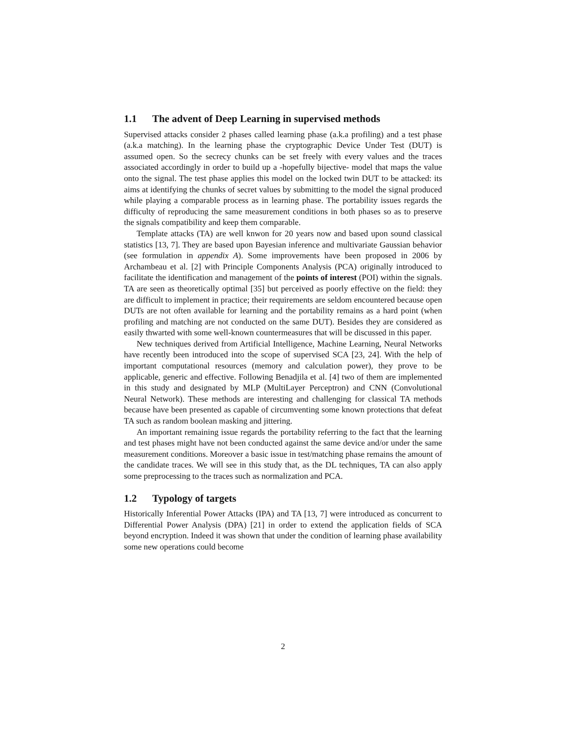1.1 The advent of Deep Learning in supervised methods
Supervised attacks consider 2 phases called learning phase (a.k.a profiling) and a test phase (a.k.a matching). In the learning phase the cryptographic Device Under Test (DUT) is assumed open. So the secrecy chunks can be set freely with every values and the traces associated accordingly in order to build up a -hopefully bijective- model that maps the value onto the signal. The test phase applies this model on the locked twin DUT to be attacked: its aims at identifying the chunks of secret values by submitting to the model the signal produced while playing a comparable process as in learning phase. The portability issues regards the difficulty of reproducing the same measurement conditions in both phases so as to preserve the signals compatibility and keep them comparable.
Template attacks (TA) are well knwon for 20 years now and based upon sound classical statistics [13, 7]. They are based upon Bayesian inference and multivariate Gaussian behavior (see formulation in appendix A). Some improvements have been proposed in 2006 by Archambeau et al. [2] with Principle Components Analysis (PCA) originally introduced to facilitate the identification and management of the points of interest (POI) within the signals. TA are seen as theoretically optimal [35] but perceived as poorly effective on the field: they are difficult to implement in practice; their requirements are seldom encountered because open DUTs are not often available for learning and the portability remains as a hard point (when profiling and matching are not conducted on the same DUT). Besides they are considered as easily thwarted with some well-known countermeasures that will be discussed in this paper.
New techniques derived from Artificial Intelligence, Machine Learning, Neural Networks have recently been introduced into the scope of supervised SCA [23, 24]. With the help of important computational resources (memory and calculation power), they prove to be applicable, generic and effective. Following Benadjila et al. [4] two of them are implemented in this study and designated by MLP (MultiLayer Perceptron) and CNN (Convolutional Neural Network). These methods are interesting and challenging for classical TA methods because have been presented as capable of circumventing some known protections that defeat TA such as random boolean masking and jittering.
An important remaining issue regards the portability referring to the fact that the learning and test phases might have not been conducted against the same device and/or under the same measurement conditions. Moreover a basic issue in test/matching phase remains the amount of the candidate traces. We will see in this study that, as the DL techniques, TA can also apply some preprocessing to the traces such as normalization and PCA.
1.2 Typology of targets
Historically Inferential Power Attacks (IPA) and TA [13, 7] were introduced as concurrent to Differential Power Analysis (DPA) [21] in order to extend the application fields of SCA beyond encryption. Indeed it was shown that under the condition of learning phase availability some new operations could become
2